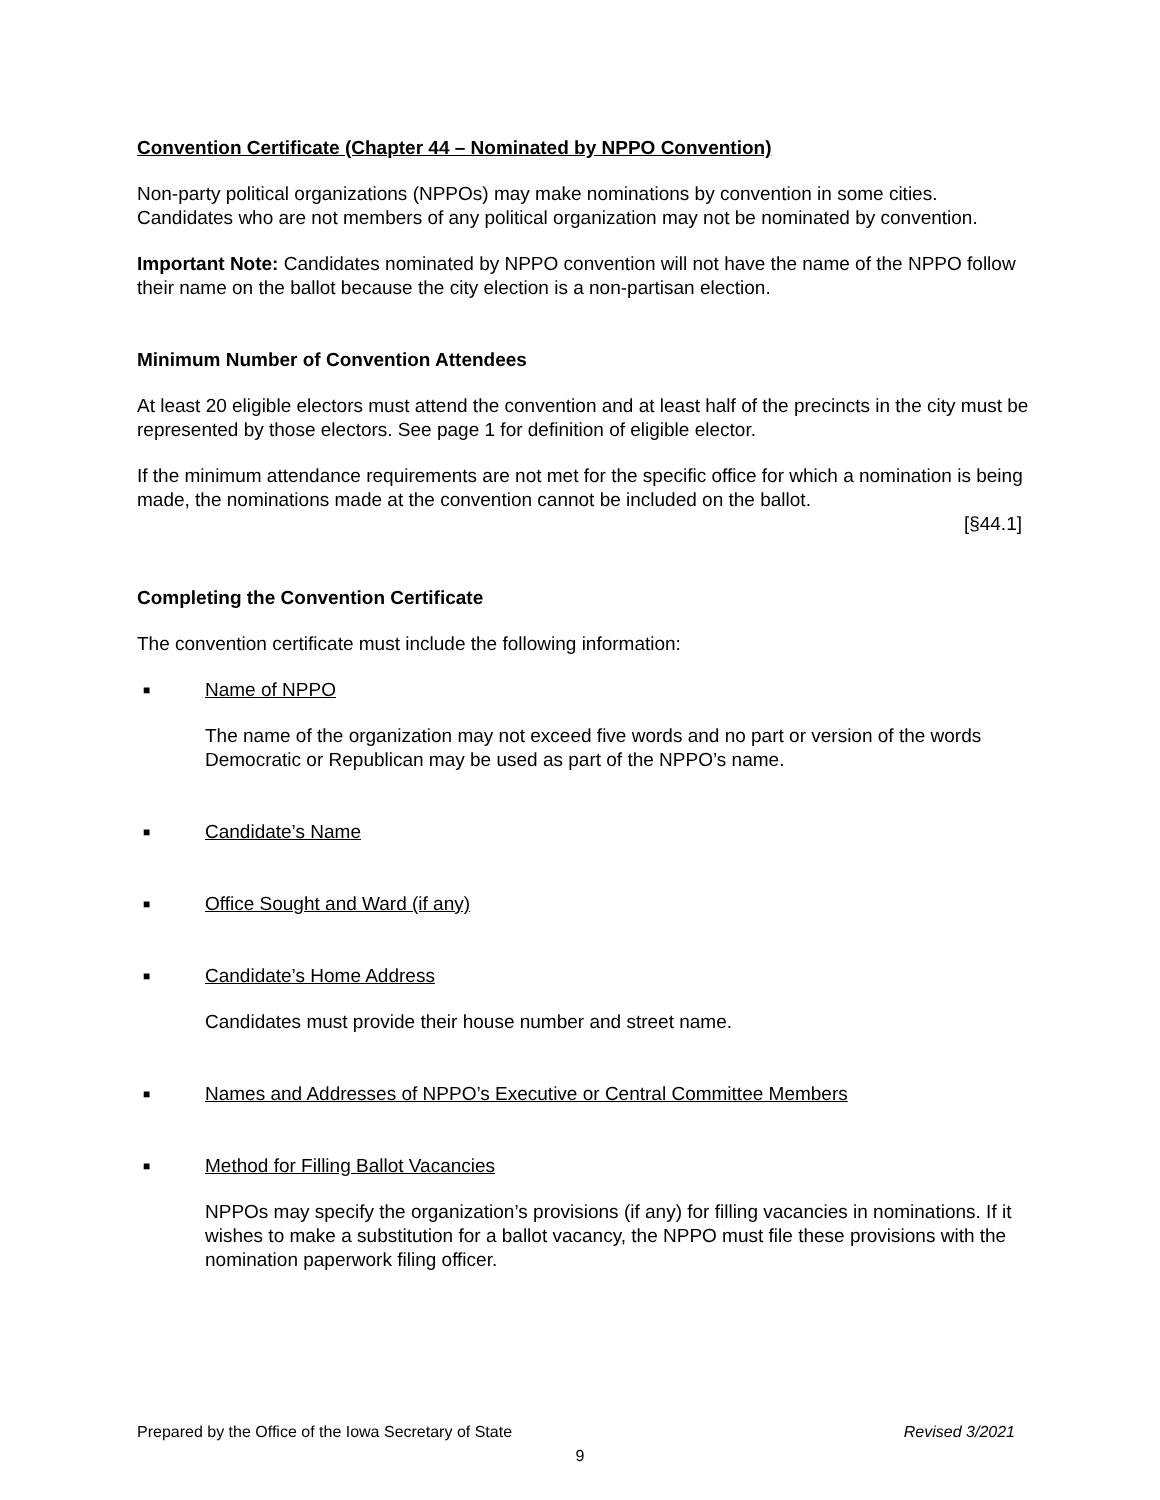Convention Certificate (Chapter 44 – Nominated by NPPO Convention)
Non-party political organizations (NPPOs) may make nominations by convention in some cities. Candidates who are not members of any political organization may not be nominated by convention.
Important Note: Candidates nominated by NPPO convention will not have the name of the NPPO follow their name on the ballot because the city election is a non-partisan election.
Minimum Number of Convention Attendees
At least 20 eligible electors must attend the convention and at least half of the precincts in the city must be represented by those electors. See page 1 for definition of eligible elector.
If the minimum attendance requirements are not met for the specific office for which a nomination is being made, the nominations made at the convention cannot be included on the ballot.
[§44.1]
Completing the Convention Certificate
The convention certificate must include the following information:
■ Name of NPPO
The name of the organization may not exceed five words and no part or version of the words Democratic or Republican may be used as part of the NPPO’s name.
■ Candidate’s Name
■ Office Sought and Ward (if any)
■ Candidate’s Home Address
Candidates must provide their house number and street name.
■ Names and Addresses of NPPO’s Executive or Central Committee Members
■ Method for Filling Ballot Vacancies
NPPOs may specify the organization’s provisions (if any) for filling vacancies in nominations. If it wishes to make a substitution for a ballot vacancy, the NPPO must file these provisions with the nomination paperwork filing officer.
Prepared by the Office of the Iowa Secretary of State Revised 3/2021
9